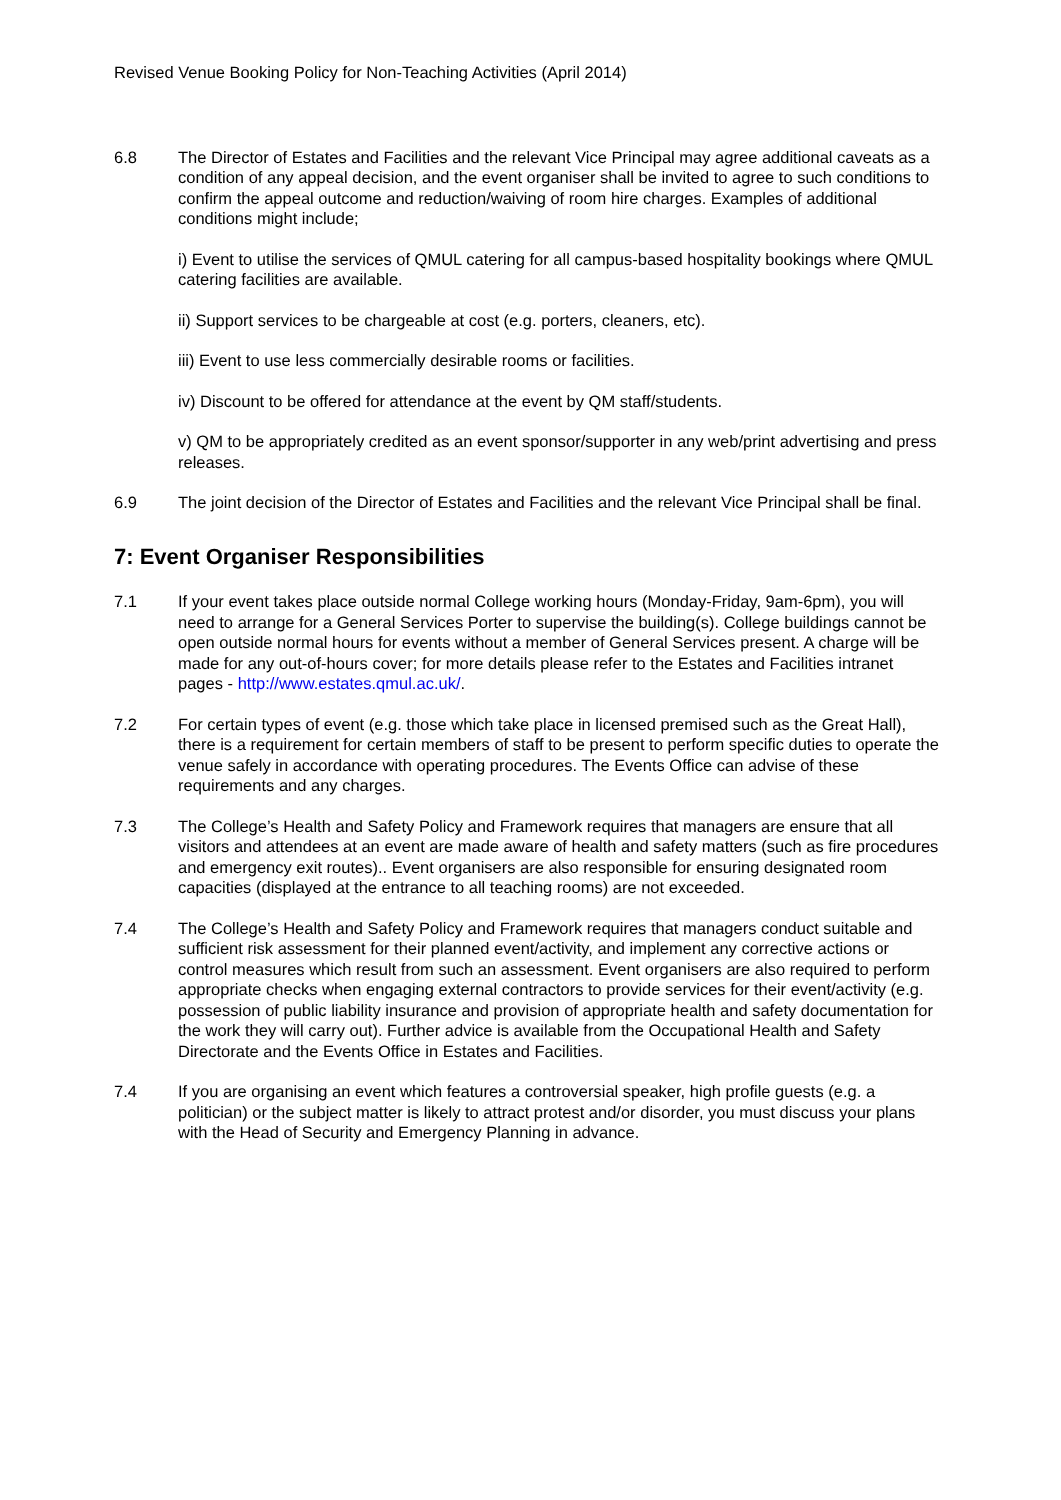Revised Venue Booking Policy for Non-Teaching Activities (April 2014)
6.8 The Director of Estates and Facilities and the relevant Vice Principal may agree additional caveats as a condition of any appeal decision, and the event organiser shall be invited to agree to such conditions to confirm the appeal outcome and reduction/waiving of room hire charges. Examples of additional conditions might include;
i) Event to utilise the services of QMUL catering for all campus-based hospitality bookings where QMUL catering facilities are available.
ii) Support services to be chargeable at cost (e.g. porters, cleaners, etc).
iii) Event to use less commercially desirable rooms or facilities.
iv) Discount to be offered for attendance at the event by QM staff/students.
v) QM to be appropriately credited as an event sponsor/supporter in any web/print advertising and press releases.
6.9 The joint decision of the Director of Estates and Facilities and the relevant Vice Principal shall be final.
7: Event Organiser Responsibilities
7.1 If your event takes place outside normal College working hours (Monday-Friday, 9am-6pm), you will need to arrange for a General Services Porter to supervise the building(s). College buildings cannot be open outside normal hours for events without a member of General Services present. A charge will be made for any out-of-hours cover; for more details please refer to the Estates and Facilities intranet pages - http://www.estates.qmul.ac.uk/.
7.2 For certain types of event (e.g. those which take place in licensed premised such as the Great Hall), there is a requirement for certain members of staff to be present to perform specific duties to operate the venue safely in accordance with operating procedures. The Events Office can advise of these requirements and any charges.
7.3 The College’s Health and Safety Policy and Framework requires that managers are ensure that all visitors and attendees at an event are made aware of health and safety matters (such as fire procedures and emergency exit routes).. Event organisers are also responsible for ensuring designated room capacities (displayed at the entrance to all teaching rooms) are not exceeded.
7.4 The College’s Health and Safety Policy and Framework requires that managers conduct suitable and sufficient risk assessment for their planned event/activity, and implement any corrective actions or control measures which result from such an assessment. Event organisers are also required to perform appropriate checks when engaging external contractors to provide services for their event/activity (e.g. possession of public liability insurance and provision of appropriate health and safety documentation for the work they will carry out). Further advice is available from the Occupational Health and Safety Directorate and the Events Office in Estates and Facilities.
7.4 If you are organising an event which features a controversial speaker, high profile guests (e.g. a politician) or the subject matter is likely to attract protest and/or disorder, you must discuss your plans with the Head of Security and Emergency Planning in advance.